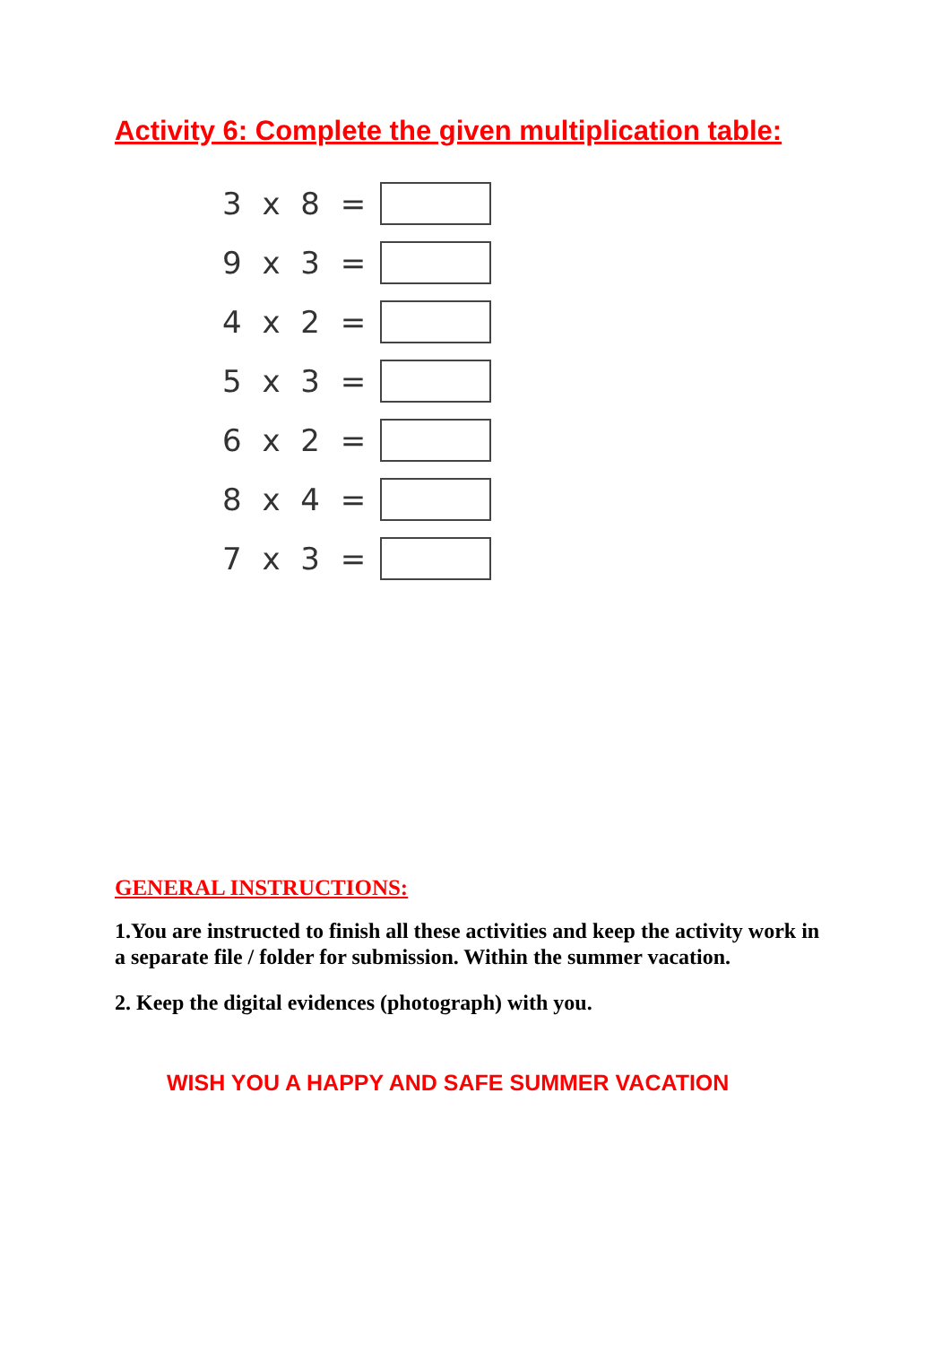Activity 6: Complete the given multiplication table:
3 x 8 =
9 x 3 =
4 x 2 =
5 x 3 =
6 x 2 =
8 x 4 =
7 x 3 =
GENERAL INSTRUCTIONS:
1.You are instructed to finish all these activities and keep the activity work in a separate file / folder for submission. Within the summer vacation.
2. Keep the digital evidences (photograph) with you.
WISH YOU A HAPPY AND SAFE SUMMER VACATION